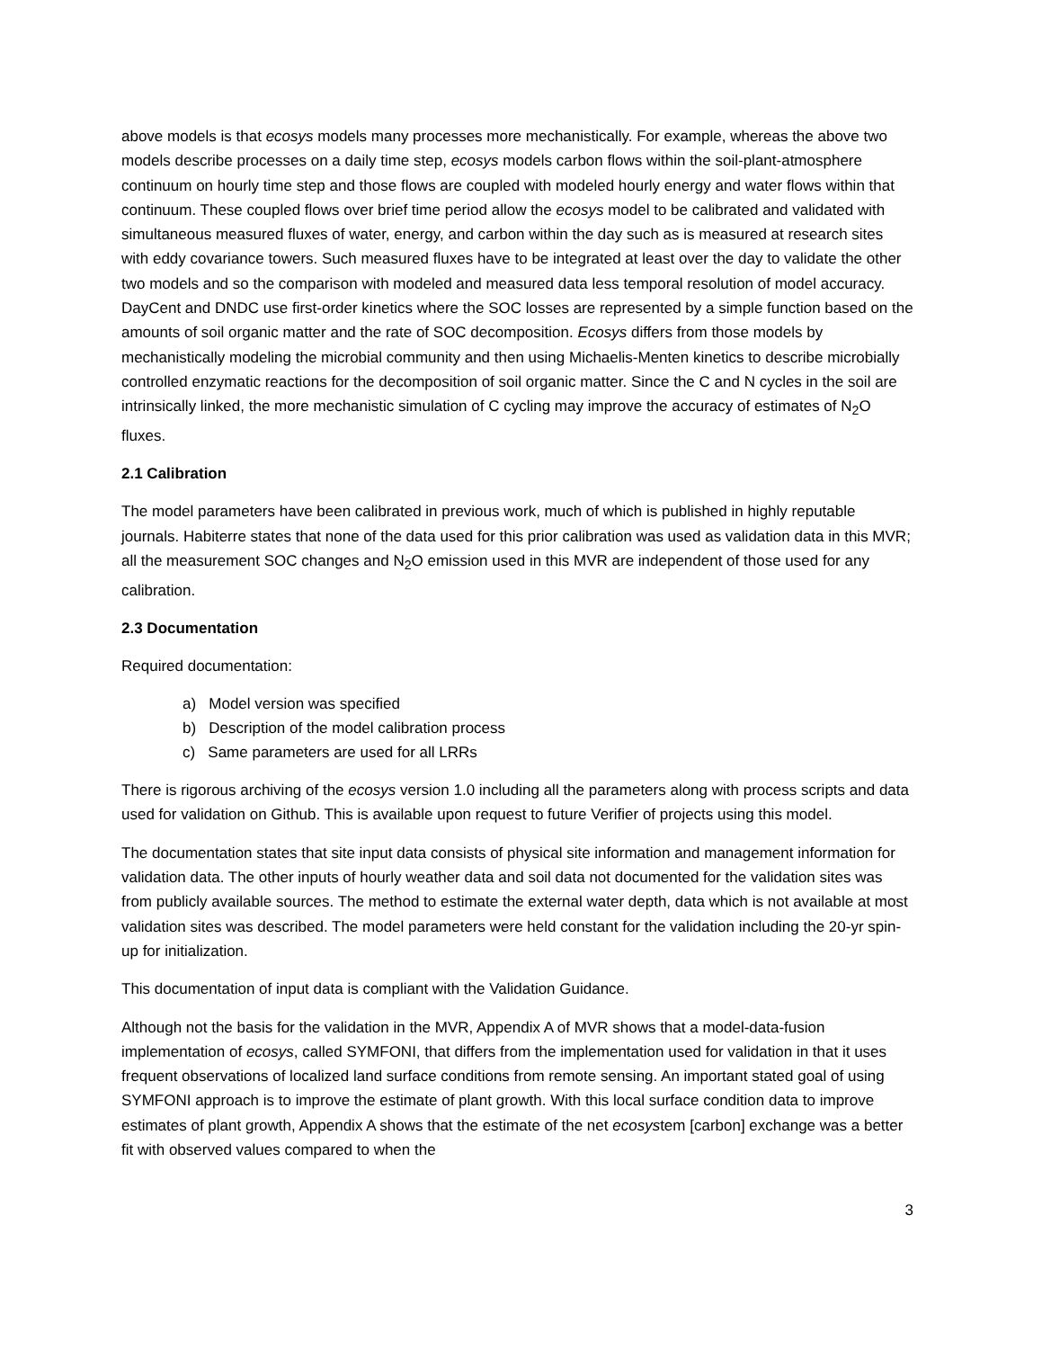above models is that ecosys models many processes more mechanistically. For example, whereas the above two models describe processes on a daily time step, ecosys models carbon flows within the soil-plant-atmosphere continuum on hourly time step and those flows are coupled with modeled hourly energy and water flows within that continuum. These coupled flows over brief time period allow the ecosys model to be calibrated and validated with simultaneous measured fluxes of water, energy, and carbon within the day such as is measured at research sites with eddy covariance towers. Such measured fluxes have to be integrated at least over the day to validate the other two models and so the comparison with modeled and measured data less temporal resolution of model accuracy. DayCent and DNDC use first-order kinetics where the SOC losses are represented by a simple function based on the amounts of soil organic matter and the rate of SOC decomposition. Ecosys differs from those models by mechanistically modeling the microbial community and then using Michaelis-Menten kinetics to describe microbially controlled enzymatic reactions for the decomposition of soil organic matter. Since the C and N cycles in the soil are intrinsically linked, the more mechanistic simulation of C cycling may improve the accuracy of estimates of N<sub>2</sub>O fluxes.
2.1 Calibration
The model parameters have been calibrated in previous work, much of which is published in highly reputable journals. Habiterre states that none of the data used for this prior calibration was used as validation data in this MVR; all the measurement SOC changes and N<sub>2</sub>O emission used in this MVR are independent of those used for any calibration.
2.3 Documentation
Required documentation:
a) Model version was specified
b) Description of the model calibration process
c) Same parameters are used for all LRRs
There is rigorous archiving of the ecosys version 1.0 including all the parameters along with process scripts and data used for validation on Github. This is available upon request to future Verifier of projects using this model.
The documentation states that site input data consists of physical site information and management information for validation data. The other inputs of hourly weather data and soil data not documented for the validation sites was from publicly available sources. The method to estimate the external water depth, data which is not available at most validation sites was described. The model parameters were held constant for the validation including the 20-yr spin-up for initialization.
This documentation of input data is compliant with the Validation Guidance.
Although not the basis for the validation in the MVR, Appendix A of MVR shows that a model-data-fusion implementation of ecosys, called SYMFONI, that differs from the implementation used for validation in that it uses frequent observations of localized land surface conditions from remote sensing. An important stated goal of using SYMFONI approach is to improve the estimate of plant growth. With this local surface condition data to improve estimates of plant growth, Appendix A shows that the estimate of the net ecosystem [carbon] exchange was a better fit with observed values compared to when the
3